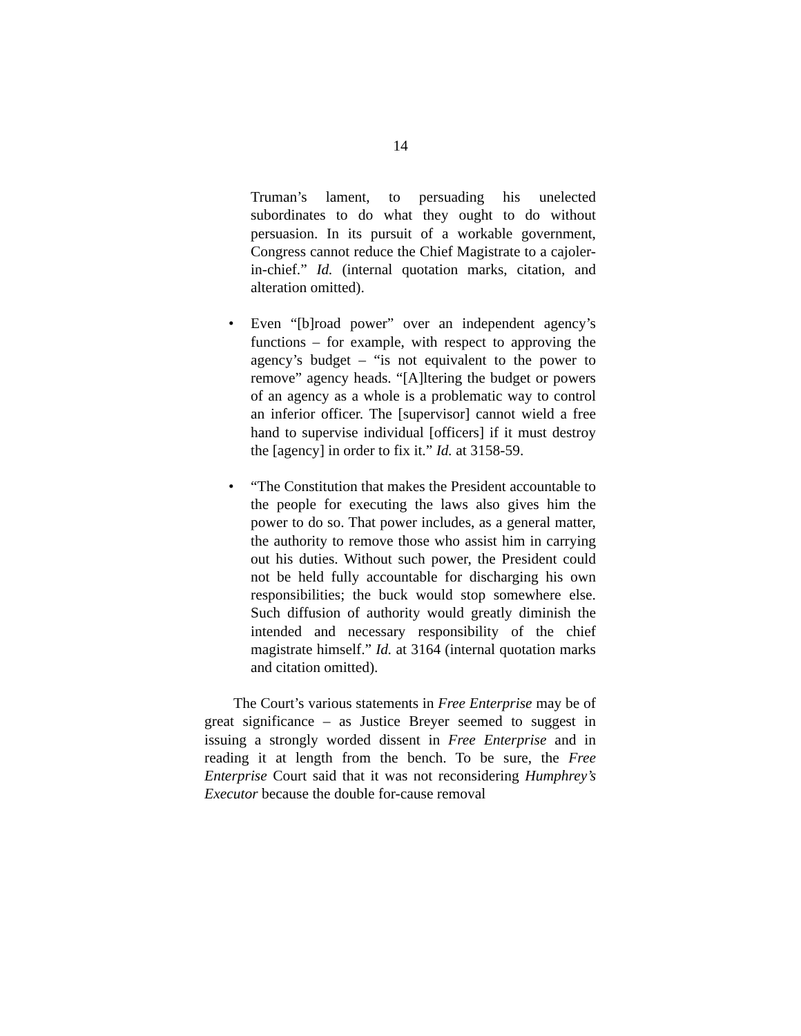14
Truman’s lament, to persuading his unelected subordinates to do what they ought to do without persuasion. In its pursuit of a workable government, Congress cannot reduce the Chief Magistrate to a cajoler-in-chief.” Id. (internal quotation marks, citation, and alteration omitted).
• Even “[b]road power” over an independent agency’s functions – for example, with respect to approving the agency’s budget – “is not equivalent to the power to remove” agency heads. “[A]ltering the budget or powers of an agency as a whole is a problematic way to control an inferior officer. The [supervisor] cannot wield a free hand to supervise individual [officers] if it must destroy the [agency] in order to fix it.” Id. at 3158-59.
• “The Constitution that makes the President accountable to the people for executing the laws also gives him the power to do so. That power includes, as a general matter, the authority to remove those who assist him in carrying out his duties. Without such power, the President could not be held fully accountable for discharging his own responsibilities; the buck would stop somewhere else. Such diffusion of authority would greatly diminish the intended and necessary responsibility of the chief magistrate himself.” Id. at 3164 (internal quotation marks and citation omitted).
The Court’s various statements in Free Enterprise may be of great significance – as Justice Breyer seemed to suggest in issuing a strongly worded dissent in Free Enterprise and in reading it at length from the bench. To be sure, the Free Enterprise Court said that it was not reconsidering Humphrey’s Executor because the double for-cause removal